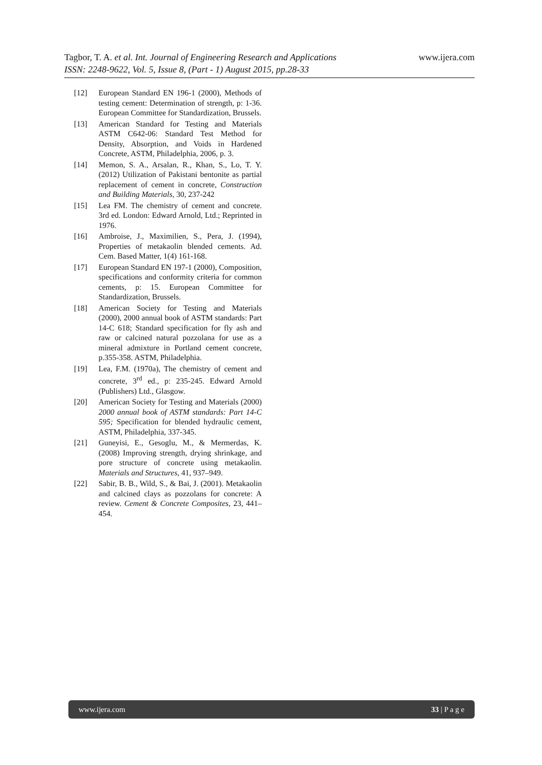www.ijera.com Tagbor, T. A. et al. Int. Journal of Engineering Research and Applications
ISSN: 2248-9622, Vol. 5, Issue 8, (Part - 1) August 2015, pp.28-33
[12] European Standard EN 196-1 (2000), Methods of testing cement: Determination of strength, p: 1-36. European Committee for Standardization, Brussels.
[13] American Standard for Testing and Materials ASTM C642-06: Standard Test Method for Density, Absorption, and Voids in Hardened Concrete, ASTM, Philadelphia, 2006, p. 3.
[14] Memon, S. A., Arsalan, R., Khan, S., Lo, T. Y. (2012) Utilization of Pakistani bentonite as partial replacement of cement in concrete, Construction and Building Materials, 30, 237-242
[15] Lea FM. The chemistry of cement and concrete. 3rd ed. London: Edward Arnold, Ltd.; Reprinted in 1976.
[16] Ambroise, J., Maximilien, S., Pera, J. (1994), Properties of metakaolin blended cements. Ad. Cem. Based Matter, 1(4) 161-168.
[17] European Standard EN 197-1 (2000), Composition, specifications and conformity criteria for common cements, p: 15. European Committee for Standardization, Brussels.
[18] American Society for Testing and Materials (2000), 2000 annual book of ASTM standards: Part 14-C 618; Standard specification for fly ash and raw or calcined natural pozzolana for use as a mineral admixture in Portland cement concrete, p.355-358. ASTM, Philadelphia.
[19] Lea, F.M. (1970a), The chemistry of cement and concrete, 3<sup>rd</sup> ed., p: 235-245. Edward Arnold (Publishers) Ltd., Glasgow.
[20] American Society for Testing and Materials (2000) 2000 annual book of ASTM standards: Part 14-C 595; Specification for blended hydraulic cement, ASTM, Philadelphia, 337-345.
[21] Guneyisi, E., Gesoglu, M., & Mermerdas, K. (2008) Improving strength, drying shrinkage, and pore structure of concrete using metakaolin. Materials and Structures, 41, 937–949.
[22] Sabir, B. B., Wild, S., & Bai, J. (2001). Metakaolin and calcined clays as pozzolans for concrete: A review. Cement & Concrete Composites, 23, 441–454.
www.ijera.com 33 | P a g e